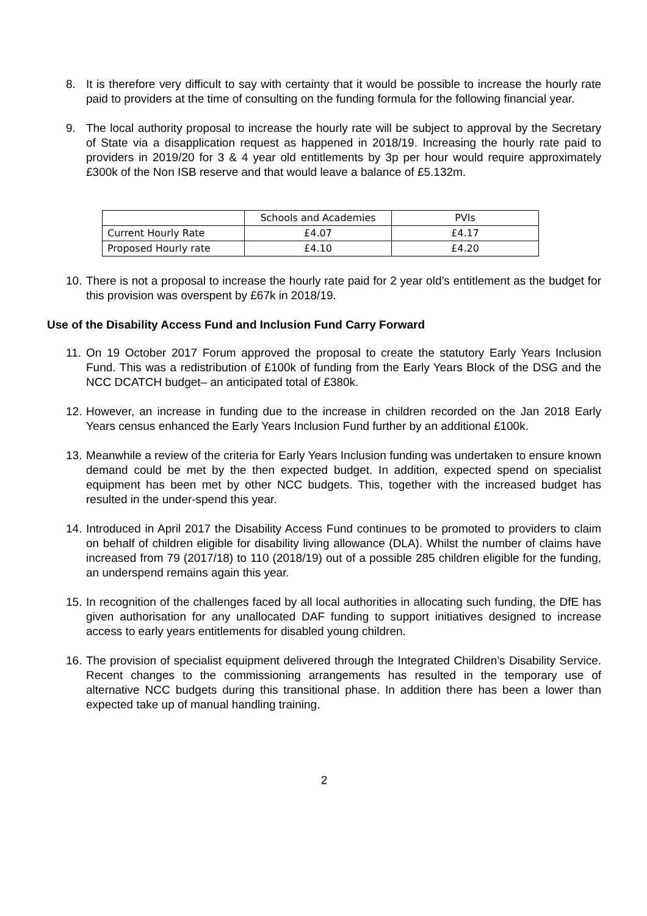8. It is therefore very difficult to say with certainty that it would be possible to increase the hourly rate paid to providers at the time of consulting on the funding formula for the following financial year.
9. The local authority proposal to increase the hourly rate will be subject to approval by the Secretary of State via a disapplication request as happened in 2018/19. Increasing the hourly rate paid to providers in 2019/20 for 3 & 4 year old entitlements by 3p per hour would require approximately £300k of the Non ISB reserve and that would leave a balance of £5.132m.
| | Schools and Academies | PVIs |
| Current Hourly Rate | £4.07 | £4.17 |
| Proposed Hourly rate | £4.10 | £4.20 |
10. There is not a proposal to increase the hourly rate paid for 2 year old’s entitlement as the budget for this provision was overspent by £67k in 2018/19.
Use of the Disability Access Fund and Inclusion Fund Carry Forward
11. On 19 October 2017 Forum approved the proposal to create the statutory Early Years Inclusion Fund. This was a redistribution of £100k of funding from the Early Years Block of the DSG and the NCC DCATCH budget– an anticipated total of £380k.
12. However, an increase in funding due to the increase in children recorded on the Jan 2018 Early Years census enhanced the Early Years Inclusion Fund further by an additional £100k.
13. Meanwhile a review of the criteria for Early Years Inclusion funding was undertaken to ensure known demand could be met by the then expected budget. In addition, expected spend on specialist equipment has been met by other NCC budgets. This, together with the increased budget has resulted in the under-spend this year.
14. Introduced in April 2017 the Disability Access Fund continues to be promoted to providers to claim on behalf of children eligible for disability living allowance (DLA). Whilst the number of claims have increased from 79 (2017/18) to 110 (2018/19) out of a possible 285 children eligible for the funding, an underspend remains again this year.
15. In recognition of the challenges faced by all local authorities in allocating such funding, the DfE has given authorisation for any unallocated DAF funding to support initiatives designed to increase access to early years entitlements for disabled young children.
16. The provision of specialist equipment delivered through the Integrated Children’s Disability Service. Recent changes to the commissioning arrangements has resulted in the temporary use of alternative NCC budgets during this transitional phase. In addition there has been a lower than expected take up of manual handling training.
2